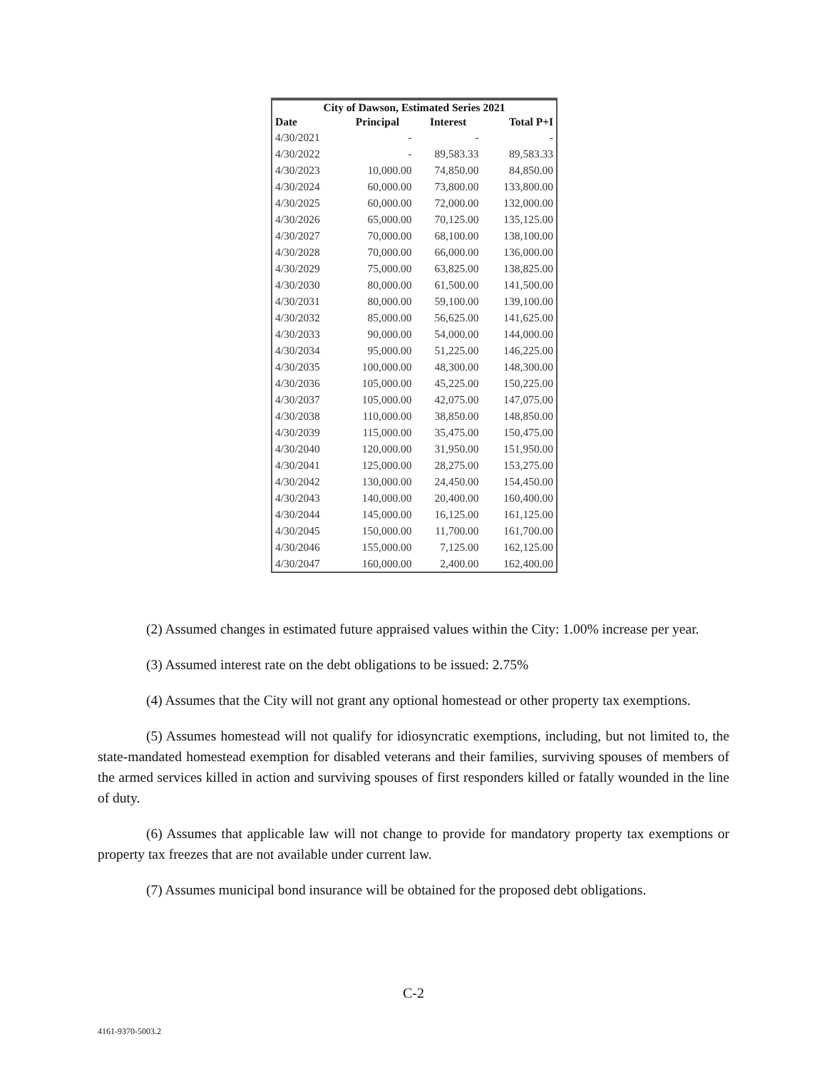| City of Dawson, Estimated Series 2021 | | | |
| --- | --- | --- | --- |
| Date | Principal | Interest | Total P+I |
| 4/30/2021 | - | - | - |
| 4/30/2022 | - | 89,583.33 | 89,583.33 |
| 4/30/2023 | 10,000.00 | 74,850.00 | 84,850.00 |
| 4/30/2024 | 60,000.00 | 73,800.00 | 133,800.00 |
| 4/30/2025 | 60,000.00 | 72,000.00 | 132,000.00 |
| 4/30/2026 | 65,000.00 | 70,125.00 | 135,125.00 |
| 4/30/2027 | 70,000.00 | 68,100.00 | 138,100.00 |
| 4/30/2028 | 70,000.00 | 66,000.00 | 136,000.00 |
| 4/30/2029 | 75,000.00 | 63,825.00 | 138,825.00 |
| 4/30/2030 | 80,000.00 | 61,500.00 | 141,500.00 |
| 4/30/2031 | 80,000.00 | 59,100.00 | 139,100.00 |
| 4/30/2032 | 85,000.00 | 56,625.00 | 141,625.00 |
| 4/30/2033 | 90,000.00 | 54,000.00 | 144,000.00 |
| 4/30/2034 | 95,000.00 | 51,225.00 | 146,225.00 |
| 4/30/2035 | 100,000.00 | 48,300.00 | 148,300.00 |
| 4/30/2036 | 105,000.00 | 45,225.00 | 150,225.00 |
| 4/30/2037 | 105,000.00 | 42,075.00 | 147,075.00 |
| 4/30/2038 | 110,000.00 | 38,850.00 | 148,850.00 |
| 4/30/2039 | 115,000.00 | 35,475.00 | 150,475.00 |
| 4/30/2040 | 120,000.00 | 31,950.00 | 151,950.00 |
| 4/30/2041 | 125,000.00 | 28,275.00 | 153,275.00 |
| 4/30/2042 | 130,000.00 | 24,450.00 | 154,450.00 |
| 4/30/2043 | 140,000.00 | 20,400.00 | 160,400.00 |
| 4/30/2044 | 145,000.00 | 16,125.00 | 161,125.00 |
| 4/30/2045 | 150,000.00 | 11,700.00 | 161,700.00 |
| 4/30/2046 | 155,000.00 | 7,125.00 | 162,125.00 |
| 4/30/2047 | 160,000.00 | 2,400.00 | 162,400.00 |
(2) Assumed changes in estimated future appraised values within the City: 1.00% increase per year.
(3) Assumed interest rate on the debt obligations to be issued: 2.75%
(4) Assumes that the City will not grant any optional homestead or other property tax exemptions.
(5) Assumes homestead will not qualify for idiosyncratic exemptions, including, but not limited to, the state-mandated homestead exemption for disabled veterans and their families, surviving spouses of members of the armed services killed in action and surviving spouses of first responders killed or fatally wounded in the line of duty.
(6) Assumes that applicable law will not change to provide for mandatory property tax exemptions or property tax freezes that are not available under current law.
(7) Assumes municipal bond insurance will be obtained for the proposed debt obligations.
C-2
4161-9370-5003.2